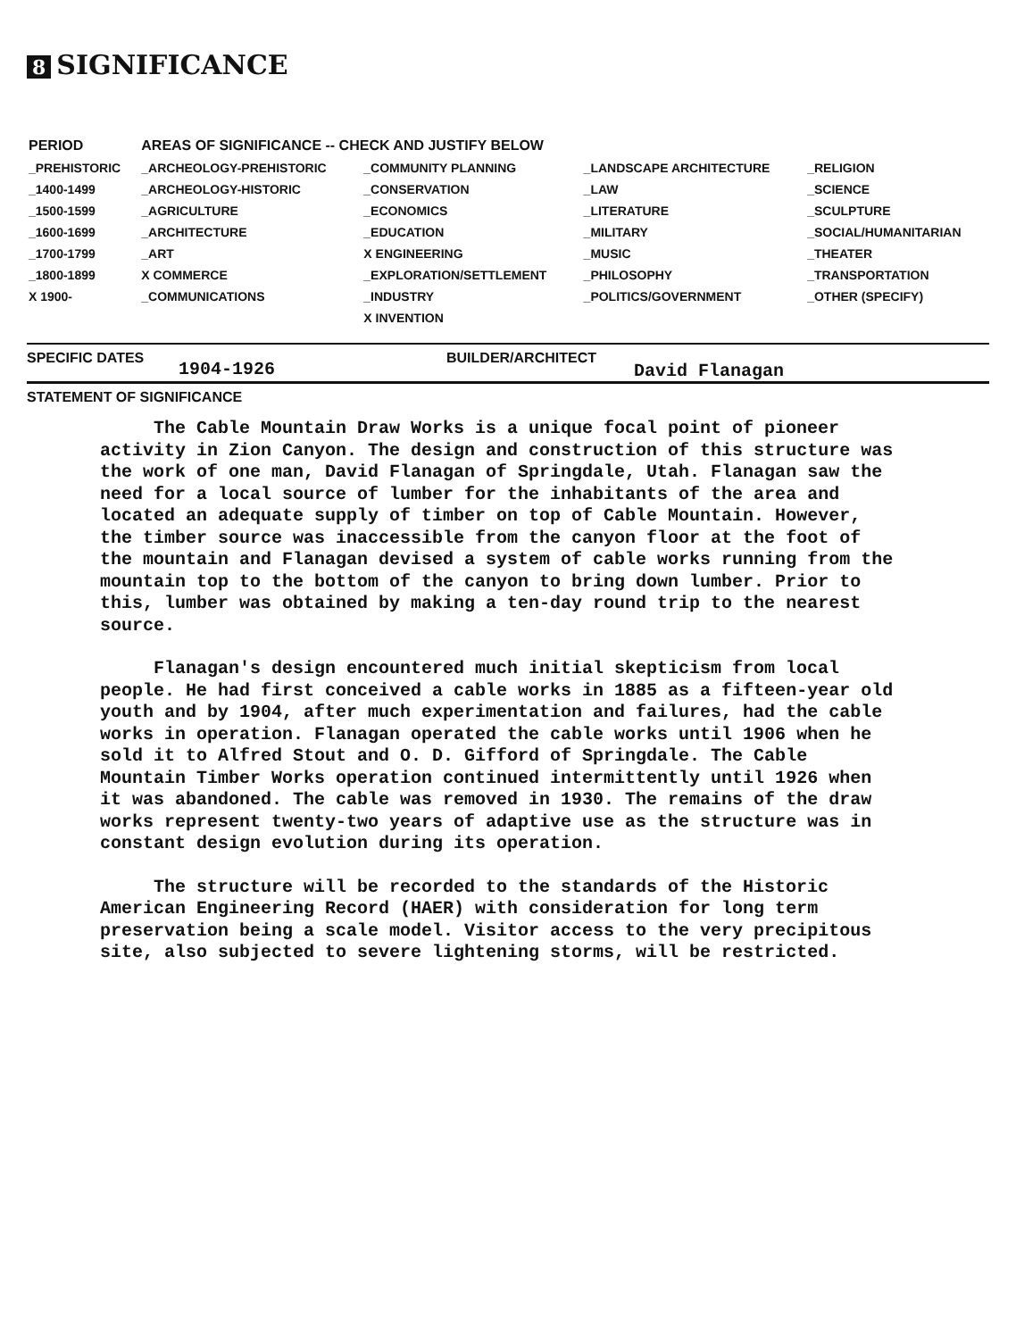8 SIGNIFICANCE
| PERIOD | AREAS OF SIGNIFICANCE -- CHECK AND JUSTIFY BELOW | | | |
| --- | --- | --- | --- | --- |
| _PREHISTORIC | _ARCHEOLOGY-PREHISTORIC | _COMMUNITY PLANNING | _LANDSCAPE ARCHITECTURE | _RELIGION |
| _1400-1499 | _ARCHEOLOGY-HISTORIC | _CONSERVATION | _LAW | _SCIENCE |
| _1500-1599 | _AGRICULTURE | _ECONOMICS | _LITERATURE | _SCULPTURE |
| _1600-1699 | _ARCHITECTURE | _EDUCATION | _MILITARY | _SOCIAL/HUMANITARIAN |
| _1700-1799 | _ART | X ENGINEERING | _MUSIC | _THEATER |
| _1800-1899 | X COMMERCE | _EXPLORATION/SETTLEMENT | _PHILOSOPHY | _TRANSPORTATION |
| X 1900- | _COMMUNICATIONS | _INDUSTRY | _POLITICS/GOVERNMENT | _OTHER (SPECIFY) |
| | | X INVENTION | | |
SPECIFIC DATES
1904-1926
BUILDER/ARCHITECT
David Flanagan
STATEMENT OF SIGNIFICANCE
The Cable Mountain Draw Works is a unique focal point of pioneer activity in Zion Canyon. The design and construction of this structure was the work of one man, David Flanagan of Springdale, Utah. Flanagan saw the need for a local source of lumber for the inhabitants of the area and located an adequate supply of timber on top of Cable Mountain. However, the timber source was inaccessible from the canyon floor at the foot of the mountain and Flanagan devised a system of cable works running from the mountain top to the bottom of the canyon to bring down lumber. Prior to this, lumber was obtained by making a ten-day round trip to the nearest source.
Flanagan's design encountered much initial skepticism from local people. He had first conceived a cable works in 1885 as a fifteen-year old youth and by 1904, after much experimentation and failures, had the cable works in operation. Flanagan operated the cable works until 1906 when he sold it to Alfred Stout and O. D. Gifford of Springdale. The Cable Mountain Timber Works operation continued intermittently until 1926 when it was abandoned. The cable was removed in 1930. The remains of the draw works represent twenty-two years of adaptive use as the structure was in constant design evolution during its operation.
The structure will be recorded to the standards of the Historic American Engineering Record (HAER) with consideration for long term preservation being a scale model. Visitor access to the very precipitous site, also subjected to severe lightening storms, will be restricted.